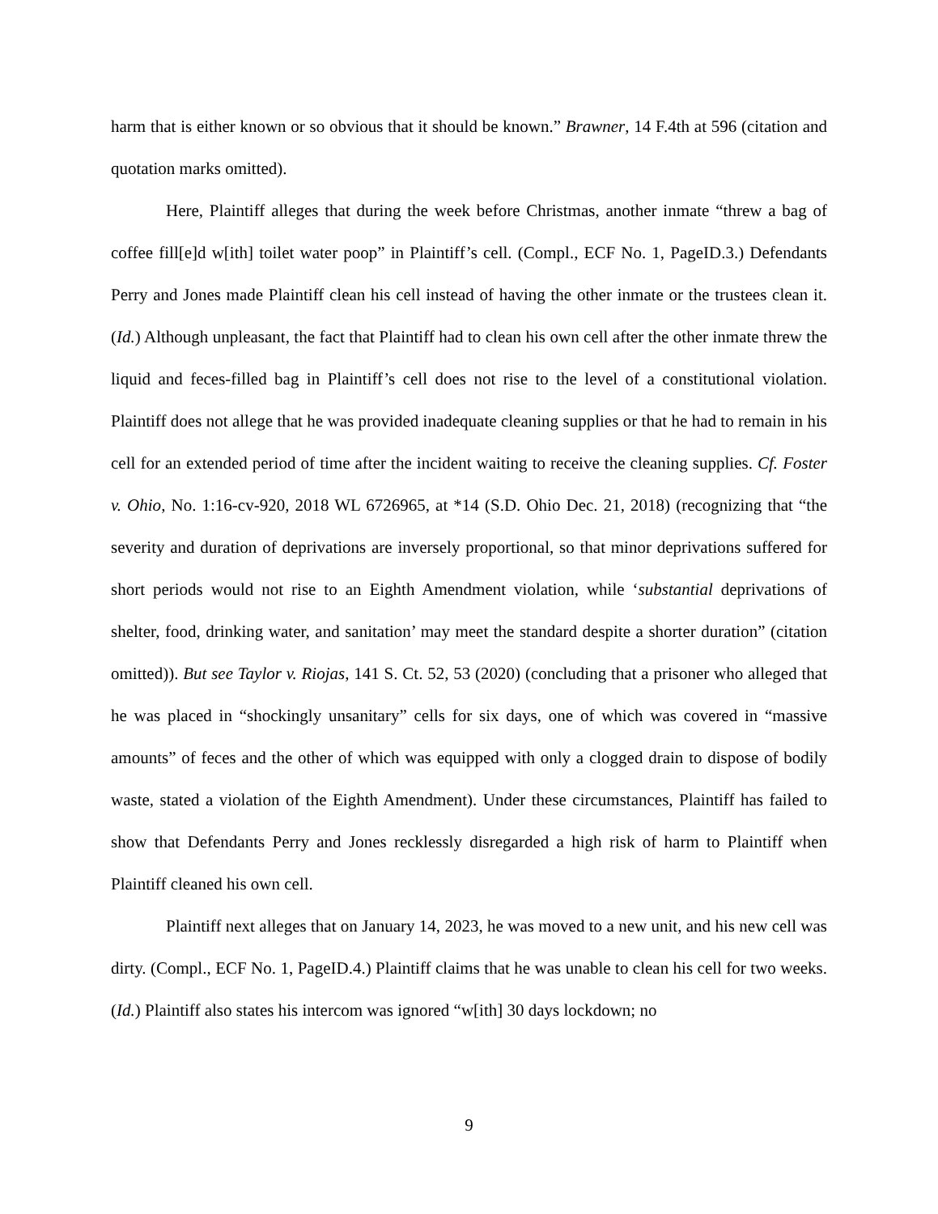harm that is either known or so obvious that it should be known.” Brawner, 14 F.4th at 596 (citation and quotation marks omitted).
Here, Plaintiff alleges that during the week before Christmas, another inmate “threw a bag of coffee fill[e]d w[ith] toilet water poop” in Plaintiff’s cell. (Compl., ECF No. 1, PageID.3.) Defendants Perry and Jones made Plaintiff clean his cell instead of having the other inmate or the trustees clean it. (Id.) Although unpleasant, the fact that Plaintiff had to clean his own cell after the other inmate threw the liquid and feces-filled bag in Plaintiff’s cell does not rise to the level of a constitutional violation. Plaintiff does not allege that he was provided inadequate cleaning supplies or that he had to remain in his cell for an extended period of time after the incident waiting to receive the cleaning supplies. Cf. Foster v. Ohio, No. 1:16-cv-920, 2018 WL 6726965, at *14 (S.D. Ohio Dec. 21, 2018) (recognizing that “the severity and duration of deprivations are inversely proportional, so that minor deprivations suffered for short periods would not rise to an Eighth Amendment violation, while ‘substantial deprivations of shelter, food, drinking water, and sanitation’ may meet the standard despite a shorter duration” (citation omitted)). But see Taylor v. Riojas, 141 S. Ct. 52, 53 (2020) (concluding that a prisoner who alleged that he was placed in “shockingly unsanitary” cells for six days, one of which was covered in “massive amounts” of feces and the other of which was equipped with only a clogged drain to dispose of bodily waste, stated a violation of the Eighth Amendment). Under these circumstances, Plaintiff has failed to show that Defendants Perry and Jones recklessly disregarded a high risk of harm to Plaintiff when Plaintiff cleaned his own cell.
Plaintiff next alleges that on January 14, 2023, he was moved to a new unit, and his new cell was dirty. (Compl., ECF No. 1, PageID.4.) Plaintiff claims that he was unable to clean his cell for two weeks. (Id.) Plaintiff also states his intercom was ignored “w[ith] 30 days lockdown; no
9